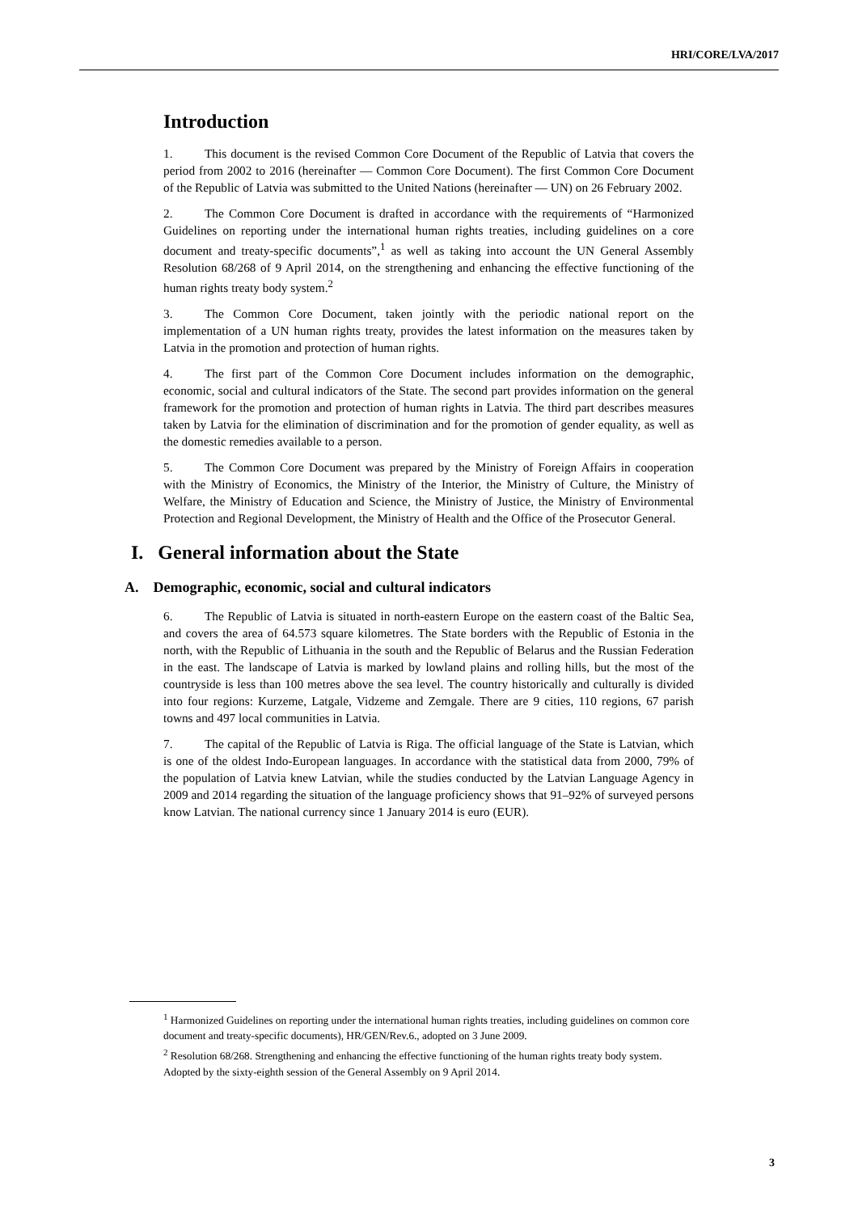HRI/CORE/LVA/2017
Introduction
1. This document is the revised Common Core Document of the Republic of Latvia that covers the period from 2002 to 2016 (hereinafter — Common Core Document). The first Common Core Document of the Republic of Latvia was submitted to the United Nations (hereinafter — UN) on 26 February 2002.
2. The Common Core Document is drafted in accordance with the requirements of “Harmonized Guidelines on reporting under the international human rights treaties, including guidelines on a core document and treaty-specific documents”,<sup>1</sup> as well as taking into account the UN General Assembly Resolution 68/268 of 9 April 2014, on the strengthening and enhancing the effective functioning of the human rights treaty body system.<sup>2</sup>
3. The Common Core Document, taken jointly with the periodic national report on the implementation of a UN human rights treaty, provides the latest information on the measures taken by Latvia in the promotion and protection of human rights.
4. The first part of the Common Core Document includes information on the demographic, economic, social and cultural indicators of the State. The second part provides information on the general framework for the promotion and protection of human rights in Latvia. The third part describes measures taken by Latvia for the elimination of discrimination and for the promotion of gender equality, as well as the domestic remedies available to a person.
5. The Common Core Document was prepared by the Ministry of Foreign Affairs in cooperation with the Ministry of Economics, the Ministry of the Interior, the Ministry of Culture, the Ministry of Welfare, the Ministry of Education and Science, the Ministry of Justice, the Ministry of Environmental Protection and Regional Development, the Ministry of Health and the Office of the Prosecutor General.
I. General information about the State
A. Demographic, economic, social and cultural indicators
6. The Republic of Latvia is situated in north-eastern Europe on the eastern coast of the Baltic Sea, and covers the area of 64.573 square kilometres. The State borders with the Republic of Estonia in the north, with the Republic of Lithuania in the south and the Republic of Belarus and the Russian Federation in the east. The landscape of Latvia is marked by lowland plains and rolling hills, but the most of the countryside is less than 100 metres above the sea level. The country historically and culturally is divided into four regions: Kurzeme, Latgale, Vidzeme and Zemgale. There are 9 cities, 110 regions, 67 parish towns and 497 local communities in Latvia.
7. The capital of the Republic of Latvia is Riga. The official language of the State is Latvian, which is one of the oldest Indo-European languages. In accordance with the statistical data from 2000, 79% of the population of Latvia knew Latvian, while the studies conducted by the Latvian Language Agency in 2009 and 2014 regarding the situation of the language proficiency shows that 91–92% of surveyed persons know Latvian. The national currency since 1 January 2014 is euro (EUR).
<sup>1</sup> Harmonized Guidelines on reporting under the international human rights treaties, including guidelines on common core document and treaty-specific documents), HR/GEN/Rev.6., adopted on 3 June 2009.
<sup>2</sup> Resolution 68/268. Strengthening and enhancing the effective functioning of the human rights treaty body system. Adopted by the sixty-eighth session of the General Assembly on 9 April 2014.
3